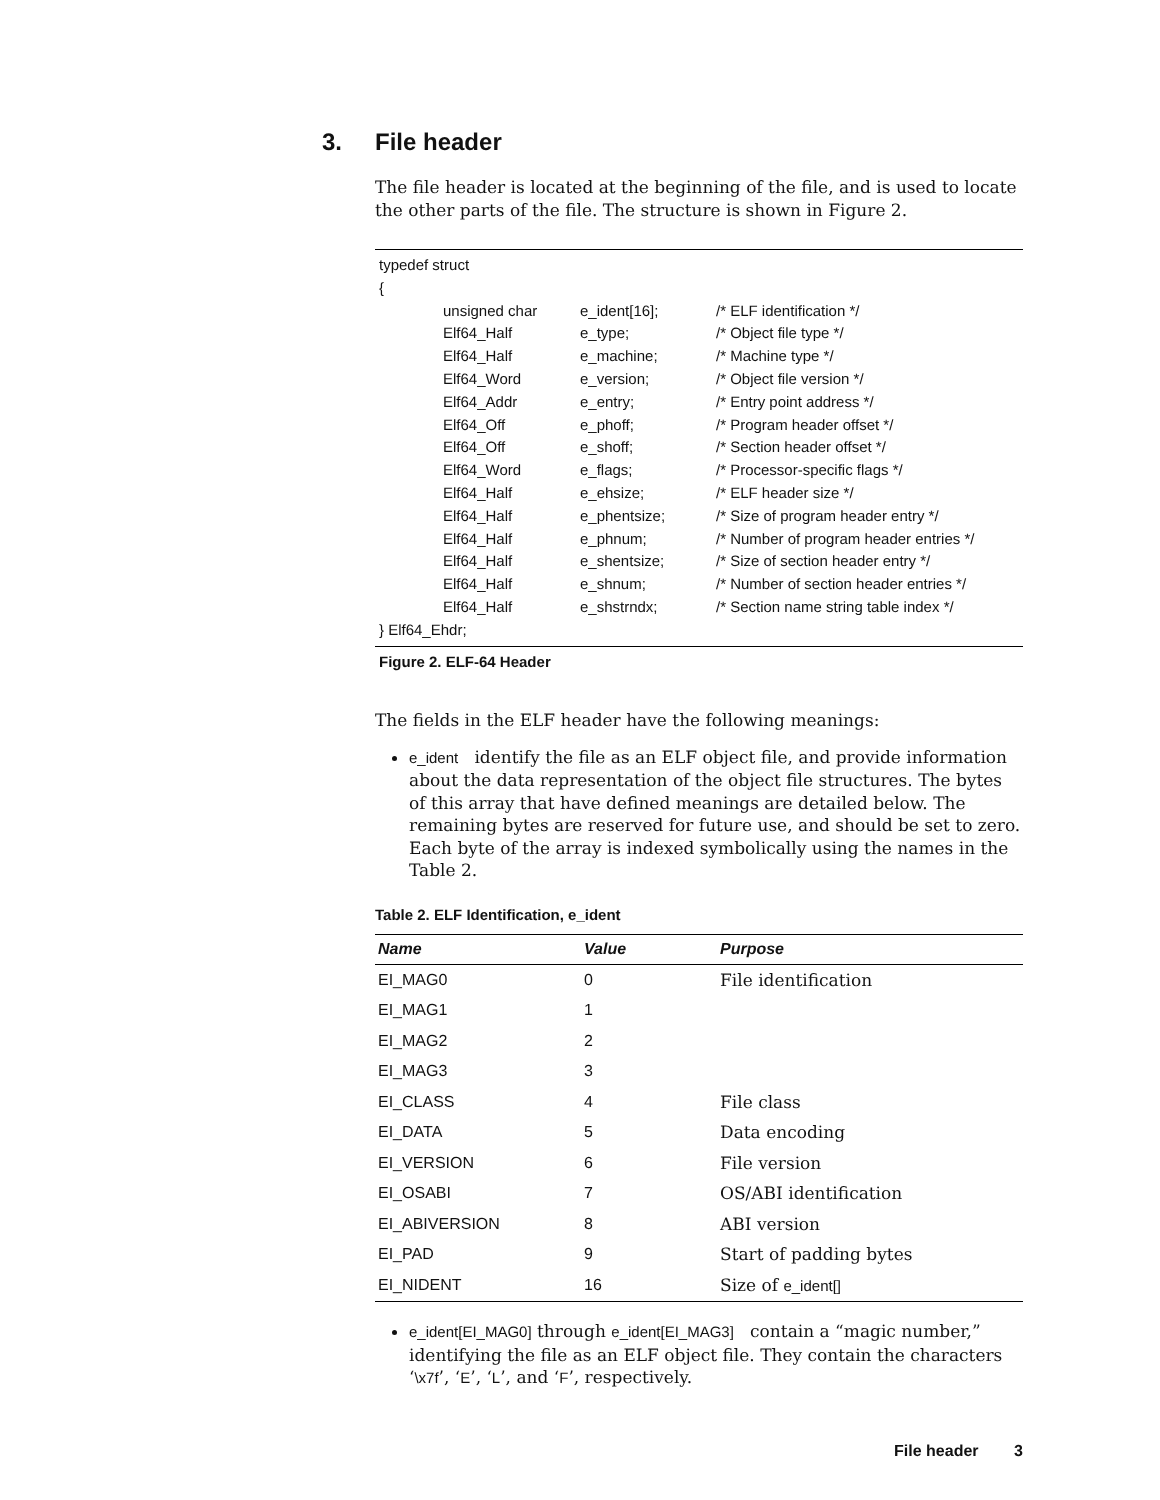3. File header
The file header is located at the beginning of the file, and is used to locate the other parts of the file. The structure is shown in Figure 2.
typedef struct
{
| unsigned char | e_ident[16]; | /* ELF identification */ |
| Elf64_Half | e_type; | /* Object file type */ |
| Elf64_Half | e_machine; | /* Machine type */ |
| Elf64_Word | e_version; | /* Object file version */ |
| Elf64_Addr | e_entry; | /* Entry point address */ |
| Elf64_Off | e_phoff; | /* Program header offset */ |
| Elf64_Off | e_shoff; | /* Section header offset */ |
| Elf64_Word | e_flags; | /* Processor-specific flags */ |
| Elf64_Half | e_ehsize; | /* ELF header size */ |
| Elf64_Half | e_phentsize; | /* Size of program header entry */ |
| Elf64_Half | e_phnum; | /* Number of program header entries */ |
| Elf64_Half | e_shentsize; | /* Size of section header entry */ |
| Elf64_Half | e_shnum; | /* Number of section header entries */ |
| Elf64_Half | e_shstrndx; | /* Section name string table index */ |
} Elf64_Ehdr;
Figure 2. ELF-64 Header
The fields in the ELF header have the following meanings:
e_ident identify the file as an ELF object file, and provide information about the data representation of the object file structures. The bytes of this array that have defined meanings are detailed below. The remaining bytes are reserved for future use, and should be set to zero. Each byte of the array is indexed symbolically using the names in the Table 2.
Table 2. ELF Identification, e_ident
| Name | Value | Purpose |
| --- | --- | --- |
| EI_MAG0 | 0 | File identification |
| EI_MAG1 | 1 | |
| EI_MAG2 | 2 | |
| EI_MAG3 | 3 | |
| EI_CLASS | 4 | File class |
| EI_DATA | 5 | Data encoding |
| EI_VERSION | 6 | File version |
| EI_OSABI | 7 | OS/ABI identification |
| EI_ABIVERSION | 8 | ABI version |
| EI_PAD | 9 | Start of padding bytes |
| EI_NIDENT | 16 | Size of e_ident[] |
e_ident[EI_MAG0] through e_ident[EI_MAG3] contain a “magic number,” identifying the file as an ELF object file. They contain the characters ‘\x7f’, ‘E’, ‘L’, and ‘F’, respectively.
File header 3